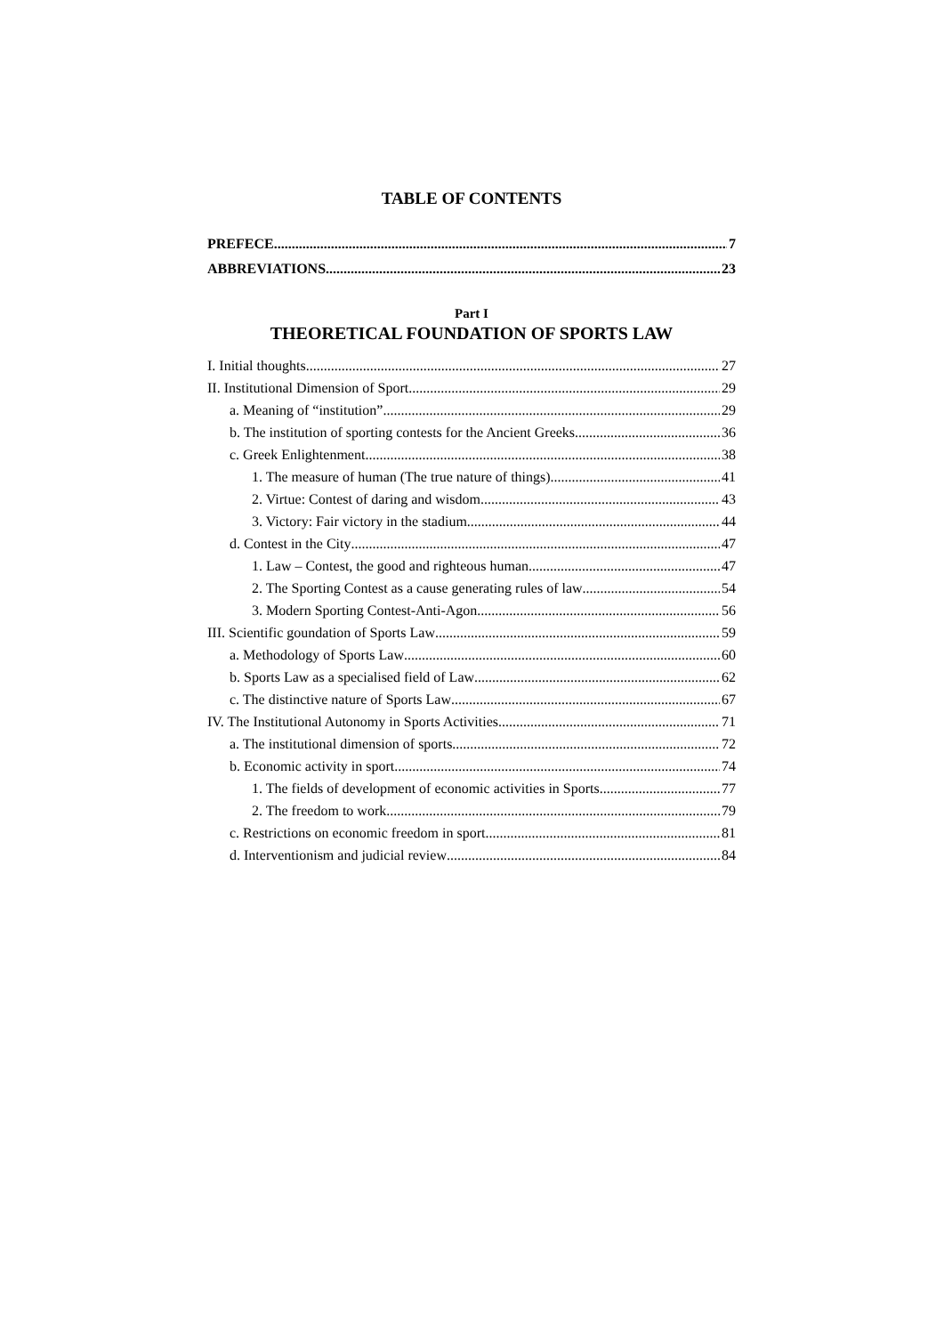TABLE OF CONTENTS
PREFECE 7
ABBREVIATIONS 23
Part I
THEORETICAL FOUNDATION OF SPORTS LAW
I. Initial thoughts 27
II. Institutional Dimension of Sport 29
a. Meaning of “institution” 29
b. The institution of sporting contests for the Ancient Greeks 36
c. Greek Enlightenment 38
1. The measure of human (The true nature of things) 41
2. Virtue: Contest of daring and wisdom 43
3. Victory: Fair victory in the stadium 44
d. Contest in the City 47
1. Law – Contest, the good and righteous human 47
2. The Sporting Contest as a cause generating rules of law 54
3. Modern Sporting Contest-Anti-Agon 56
III. Scientific goundation of Sports Law 59
a. Methodology of Sports Law 60
b. Sports Law as a specialised field of Law 62
c. The distinctive nature of Sports Law 67
IV. The Institutional Autonomy in Sports Activities 71
a. The institutional dimension of sports 72
b. Economic activity in sport 74
1. The fields of development of economic activities in Sports 77
2. The freedom to work 79
c. Restrictions on economic freedom in sport 81
d. Interventionism and judicial review 84